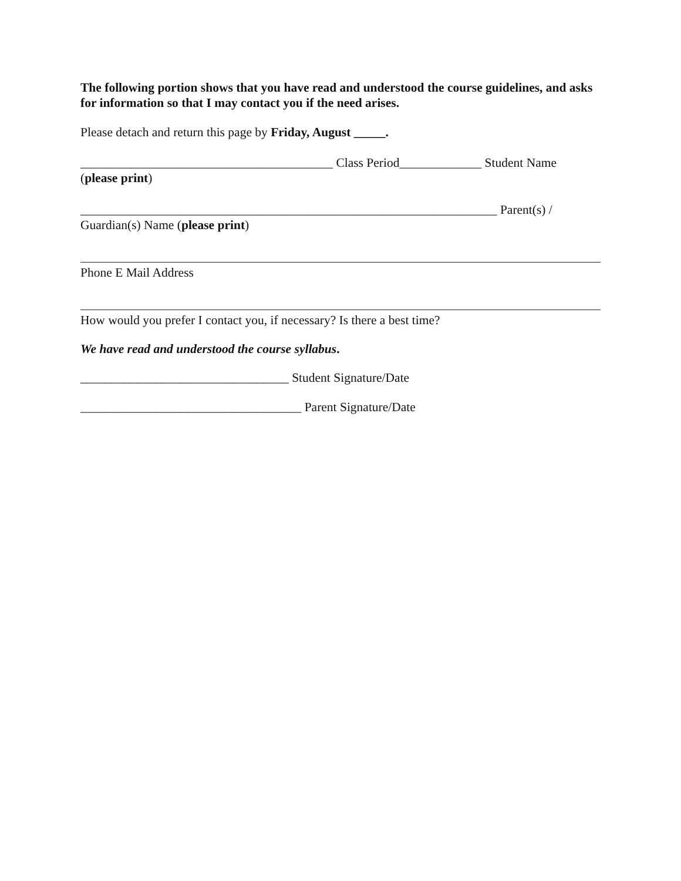The following portion shows that you have read and understood the course guidelines, and asks for information so that I may contact you if the need arises.
Please detach and return this page by Friday, August _____.
________________________________________ Class Period_____________ Student Name
(please print)
__________________________________________________________________ Parent(s) /
Guardian(s) Name (please print)
Phone E Mail Address
How would you prefer I contact you, if necessary? Is there a best time?
We have read and understood the course syllabus.
_________________________________ Student Signature/Date
___________________________________ Parent Signature/Date